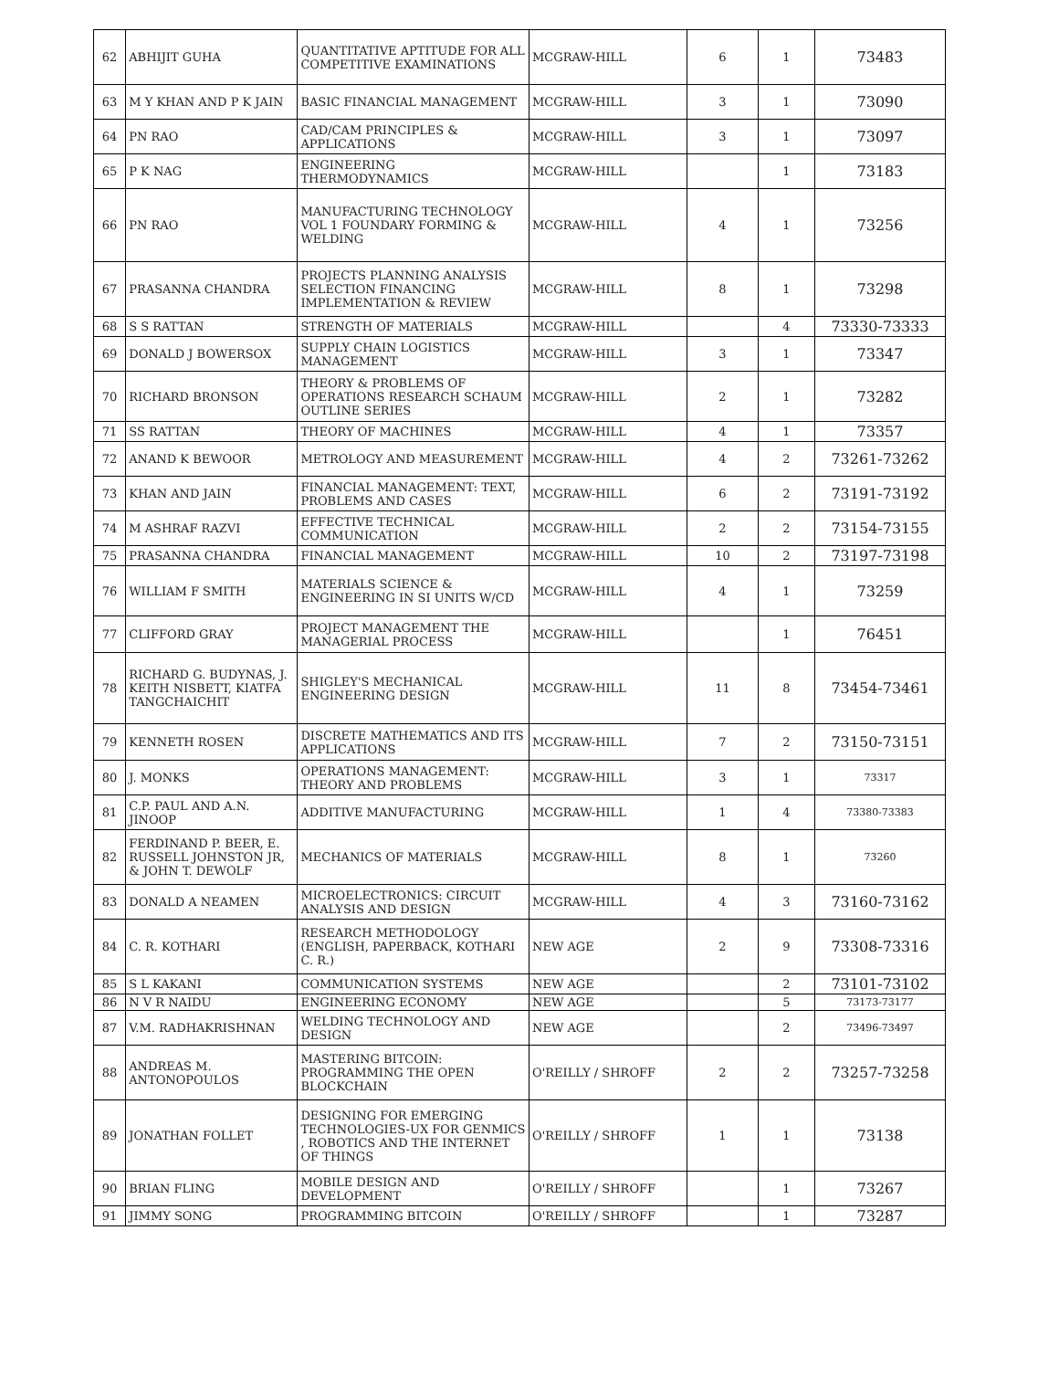| 62 | ABHIJIT GUHA | QUANTITATIVE APTITUDE FOR ALL COMPETITIVE EXAMINATIONS | MCGRAW-HILL | 6 | 1 | 73483 |
| 63 | M Y KHAN AND P K JAIN | BASIC FINANCIAL MANAGEMENT | MCGRAW-HILL | 3 | 1 | 73090 |
| 64 | PN RAO | CAD/CAM PRINCIPLES & APPLICATIONS | MCGRAW-HILL | 3 | 1 | 73097 |
| 65 | P K NAG | ENGINEERING THERMODYNAMICS | MCGRAW-HILL | | 1 | 73183 |
| 66 | PN RAO | MANUFACTURING TECHNOLOGY VOL 1 FOUNDARY FORMING & WELDING | MCGRAW-HILL | 4 | 1 | 73256 |
| 67 | PRASANNA CHANDRA | PROJECTS PLANNING ANALYSIS SELECTION FINANCING IMPLEMENTATION & REVIEW | MCGRAW-HILL | 8 | 1 | 73298 |
| 68 | S S RATTAN | STRENGTH OF MATERIALS | MCGRAW-HILL | | 4 | 73330-73333 |
| 69 | DONALD J BOWERSOX | SUPPLY CHAIN LOGISTICS MANAGEMENT | MCGRAW-HILL | 3 | 1 | 73347 |
| 70 | RICHARD BRONSON | THEORY & PROBLEMS OF OPERATIONS RESEARCH SCHAUM OUTLINE SERIES | MCGRAW-HILL | 2 | 1 | 73282 |
| 71 | SS RATTAN | THEORY OF MACHINES | MCGRAW-HILL | 4 | 1 | 73357 |
| 72 | ANAND K BEWOOR | METROLOGY AND MEASUREMENT | MCGRAW-HILL | 4 | 2 | 73261-73262 |
| 73 | KHAN AND JAIN | FINANCIAL MANAGEMENT: TEXT, PROBLEMS AND CASES | MCGRAW-HILL | 6 | 2 | 73191-73192 |
| 74 | M ASHRAF RAZVI | EFFECTIVE TECHNICAL COMMUNICATION | MCGRAW-HILL | 2 | 2 | 73154-73155 |
| 75 | PRASANNA CHANDRA | FINANCIAL MANAGEMENT | MCGRAW-HILL | 10 | 2 | 73197-73198 |
| 76 | WILLIAM F SMITH | MATERIALS SCIENCE & ENGINEERING IN SI UNITS W/CD | MCGRAW-HILL | 4 | 1 | 73259 |
| 77 | CLIFFORD GRAY | PROJECT MANAGEMENT THE MANAGERIAL PROCESS | MCGRAW-HILL | | 1 | 76451 |
| 78 | RICHARD G. BUDYNAS, J. KEITH NISBETT, KIATFA TANGCHAICHIT | SHIGLEY'S MECHANICAL ENGINEERING DESIGN | MCGRAW-HILL | 11 | 8 | 73454-73461 |
| 79 | KENNETH ROSEN | DISCRETE MATHEMATICS AND ITS APPLICATIONS | MCGRAW-HILL | 7 | 2 | 73150-73151 |
| 80 | J. MONKS | OPERATIONS MANAGEMENT: THEORY AND PROBLEMS | MCGRAW-HILL | 3 | 1 | 73317 |
| 81 | C.P. PAUL AND A.N. JINOOP | ADDITIVE MANUFACTURING | MCGRAW-HILL | 1 | 4 | 73380-73383 |
| 82 | FERDINAND P. BEER, E. RUSSELL JOHNSTON JR, & JOHN T. DEWOLF | MECHANICS OF MATERIALS | MCGRAW-HILL | 8 | 1 | 73260 |
| 83 | DONALD A NEAMEN | MICROELECTRONICS: CIRCUIT ANALYSIS AND DESIGN | MCGRAW-HILL | 4 | 3 | 73160-73162 |
| 84 | C. R. KOTHARI | RESEARCH METHODOLOGY (ENGLISH, PAPERBACK, KOTHARI C. R.) | NEW AGE | 2 | 9 | 73308-73316 |
| 85 | S L KAKANI | COMMUNICATION SYSTEMS | NEW AGE | | 2 | 73101-73102 |
| 86 | N V R NAIDU | ENGINEERING ECONOMY | NEW AGE | | 5 | 73173-73177 |
| 87 | V.M. RADHAKRISHNAN | WELDING TECHNOLOGY AND DESIGN | NEW AGE | | 2 | 73496-73497 |
| 88 | ANDREAS M. ANTONOPOULOS | MASTERING BITCOIN: PROGRAMMING THE OPEN BLOCKCHAIN | O'REILLY / SHROFF | 2 | 2 | 73257-73258 |
| 89 | JONATHAN FOLLET | DESIGNING FOR EMERGING TECHNOLOGIES-UX FOR GENMICS , ROBOTICS AND THE INTERNET OF THINGS | O'REILLY / SHROFF | 1 | 1 | 73138 |
| 90 | BRIAN FLING | MOBILE DESIGN AND DEVELOPMENT | O'REILLY / SHROFF | | 1 | 73267 |
| 91 | JIMMY SONG | PROGRAMMING BITCOIN | O'REILLY / SHROFF | | 1 | 73287 |